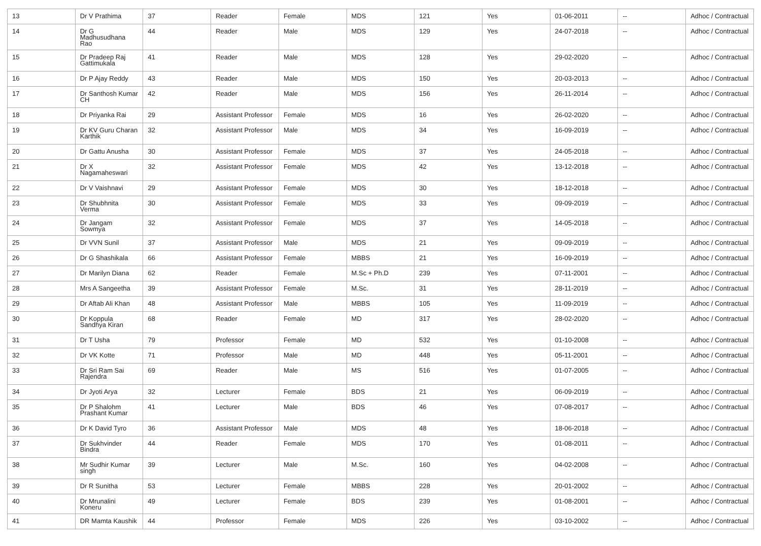| 13 | Dr V Prathima | 37 | Reader | Female | MDS | 121 | Yes | 01-06-2011 | -- | Adhoc / Contractual |
| 14 | Dr G Madhusudhana Rao | 44 | Reader | Male | MDS | 129 | Yes | 24-07-2018 | -- | Adhoc / Contractual |
| 15 | Dr Pradeep Raj Gattimukala | 41 | Reader | Male | MDS | 128 | Yes | 29-02-2020 | -- | Adhoc / Contractual |
| 16 | Dr P Ajay Reddy | 43 | Reader | Male | MDS | 150 | Yes | 20-03-2013 | -- | Adhoc / Contractual |
| 17 | Dr Santhosh Kumar CH | 42 | Reader | Male | MDS | 156 | Yes | 26-11-2014 | -- | Adhoc / Contractual |
| 18 | Dr Priyanka Rai | 29 | Assistant Professor | Female | MDS | 16 | Yes | 26-02-2020 | -- | Adhoc / Contractual |
| 19 | Dr KV Guru Charan Karthik | 32 | Assistant Professor | Male | MDS | 34 | Yes | 16-09-2019 | -- | Adhoc / Contractual |
| 20 | Dr Gattu Anusha | 30 | Assistant Professor | Female | MDS | 37 | Yes | 24-05-2018 | -- | Adhoc / Contractual |
| 21 | Dr X Nagamaheswari | 32 | Assistant Professor | Female | MDS | 42 | Yes | 13-12-2018 | -- | Adhoc / Contractual |
| 22 | Dr V Vaishnavi | 29 | Assistant Professor | Female | MDS | 30 | Yes | 18-12-2018 | -- | Adhoc / Contractual |
| 23 | Dr Shubhnita Verma | 30 | Assistant Professor | Female | MDS | 33 | Yes | 09-09-2019 | -- | Adhoc / Contractual |
| 24 | Dr Jangam Sowmya | 32 | Assistant Professor | Female | MDS | 37 | Yes | 14-05-2018 | -- | Adhoc / Contractual |
| 25 | Dr VVN Sunil | 37 | Assistant Professor | Male | MDS | 21 | Yes | 09-09-2019 | -- | Adhoc / Contractual |
| 26 | Dr G Shashikala | 66 | Assistant Professor | Female | MBBS | 21 | Yes | 16-09-2019 | -- | Adhoc / Contractual |
| 27 | Dr Marilyn Diana | 62 | Reader | Female | M.Sc + Ph.D | 239 | Yes | 07-11-2001 | -- | Adhoc / Contractual |
| 28 | Mrs A Sangeetha | 39 | Assistant Professor | Female | M.Sc. | 31 | Yes | 28-11-2019 | -- | Adhoc / Contractual |
| 29 | Dr Aftab Ali Khan | 48 | Assistant Professor | Male | MBBS | 105 | Yes | 11-09-2019 | -- | Adhoc / Contractual |
| 30 | Dr Koppula Sandhya Kiran | 68 | Reader | Female | MD | 317 | Yes | 28-02-2020 | -- | Adhoc / Contractual |
| 31 | Dr T Usha | 79 | Professor | Female | MD | 532 | Yes | 01-10-2008 | -- | Adhoc / Contractual |
| 32 | Dr VK Kotte | 71 | Professor | Male | MD | 448 | Yes | 05-11-2001 | -- | Adhoc / Contractual |
| 33 | Dr Sri Ram Sai Rajendra | 69 | Reader | Male | MS | 516 | Yes | 01-07-2005 | -- | Adhoc / Contractual |
| 34 | Dr Jyoti Arya | 32 | Lecturer | Female | BDS | 21 | Yes | 06-09-2019 | -- | Adhoc / Contractual |
| 35 | Dr P Shalohm Prashant Kumar | 41 | Lecturer | Male | BDS | 46 | Yes | 07-08-2017 | -- | Adhoc / Contractual |
| 36 | Dr K David Tyro | 36 | Assistant Professor | Male | MDS | 48 | Yes | 18-06-2018 | -- | Adhoc / Contractual |
| 37 | Dr Sukhvinder Bindra | 44 | Reader | Female | MDS | 170 | Yes | 01-08-2011 | -- | Adhoc / Contractual |
| 38 | Mr Sudhir Kumar singh | 39 | Lecturer | Male | M.Sc. | 160 | Yes | 04-02-2008 | -- | Adhoc / Contractual |
| 39 | Dr R Sunitha | 53 | Lecturer | Female | MBBS | 228 | Yes | 20-01-2002 | -- | Adhoc / Contractual |
| 40 | Dr Mrunalini Koneru | 49 | Lecturer | Female | BDS | 239 | Yes | 01-08-2001 | -- | Adhoc / Contractual |
| 41 | DR Mamta Kaushik | 44 | Professor | Female | MDS | 226 | Yes | 03-10-2002 | -- | Adhoc / Contractual |